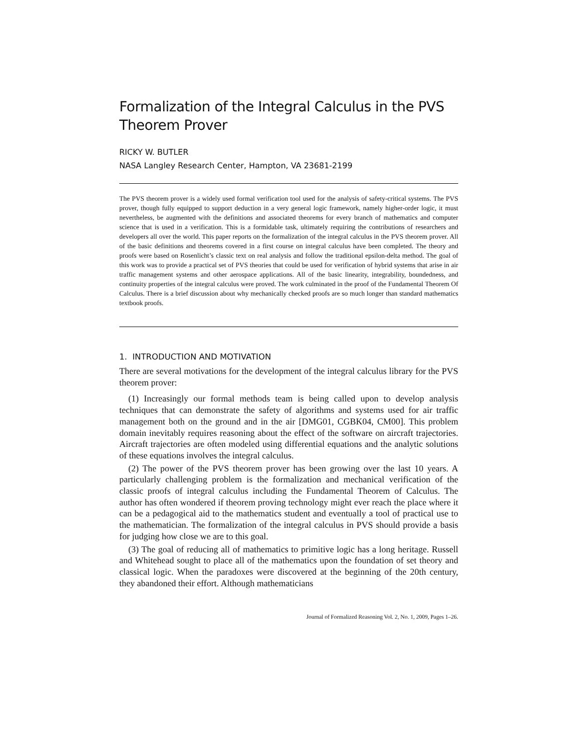Formalization of the Integral Calculus in the PVS Theorem Prover
RICKY W. BUTLER
NASA Langley Research Center, Hampton, VA 23681-2199
The PVS theorem prover is a widely used formal verification tool used for the analysis of safety-critical systems. The PVS prover, though fully equipped to support deduction in a very general logic framework, namely higher-order logic, it must nevertheless, be augmented with the definitions and associated theorems for every branch of mathematics and computer science that is used in a verification. This is a formidable task, ultimately requiring the contributions of researchers and developers all over the world. This paper reports on the formalization of the integral calculus in the PVS theorem prover. All of the basic definitions and theorems covered in a first course on integral calculus have been completed. The theory and proofs were based on Rosenlicht’s classic text on real analysis and follow the traditional epsilon-delta method. The goal of this work was to provide a practical set of PVS theories that could be used for verification of hybrid systems that arise in air traffic management systems and other aerospace applications. All of the basic linearity, integrability, boundedness, and continuity properties of the integral calculus were proved. The work culminated in the proof of the Fundamental Theorem Of Calculus. There is a brief discussion about why mechanically checked proofs are so much longer than standard mathematics textbook proofs.
1. INTRODUCTION AND MOTIVATION
There are several motivations for the development of the integral calculus library for the PVS theorem prover:
(1) Increasingly our formal methods team is being called upon to develop analysis techniques that can demonstrate the safety of algorithms and systems used for air traffic management both on the ground and in the air [DMG01, CGBK04, CM00]. This problem domain inevitably requires reasoning about the effect of the software on aircraft trajectories. Aircraft trajectories are often modeled using differential equations and the analytic solutions of these equations involves the integral calculus.
(2) The power of the PVS theorem prover has been growing over the last 10 years. A particularly challenging problem is the formalization and mechanical verification of the classic proofs of integral calculus including the Fundamental Theorem of Calculus. The author has often wondered if theorem proving technology might ever reach the place where it can be a pedagogical aid to the mathematics student and eventually a tool of practical use to the mathematician. The formalization of the integral calculus in PVS should provide a basis for judging how close we are to this goal.
(3) The goal of reducing all of mathematics to primitive logic has a long heritage. Russell and Whitehead sought to place all of the mathematics upon the foundation of set theory and classical logic. When the paradoxes were discovered at the beginning of the 20th century, they abandoned their effort. Although mathematicians
Journal of Formalized Reasoning Vol. 2, No. 1, 2009, Pages 1–26.